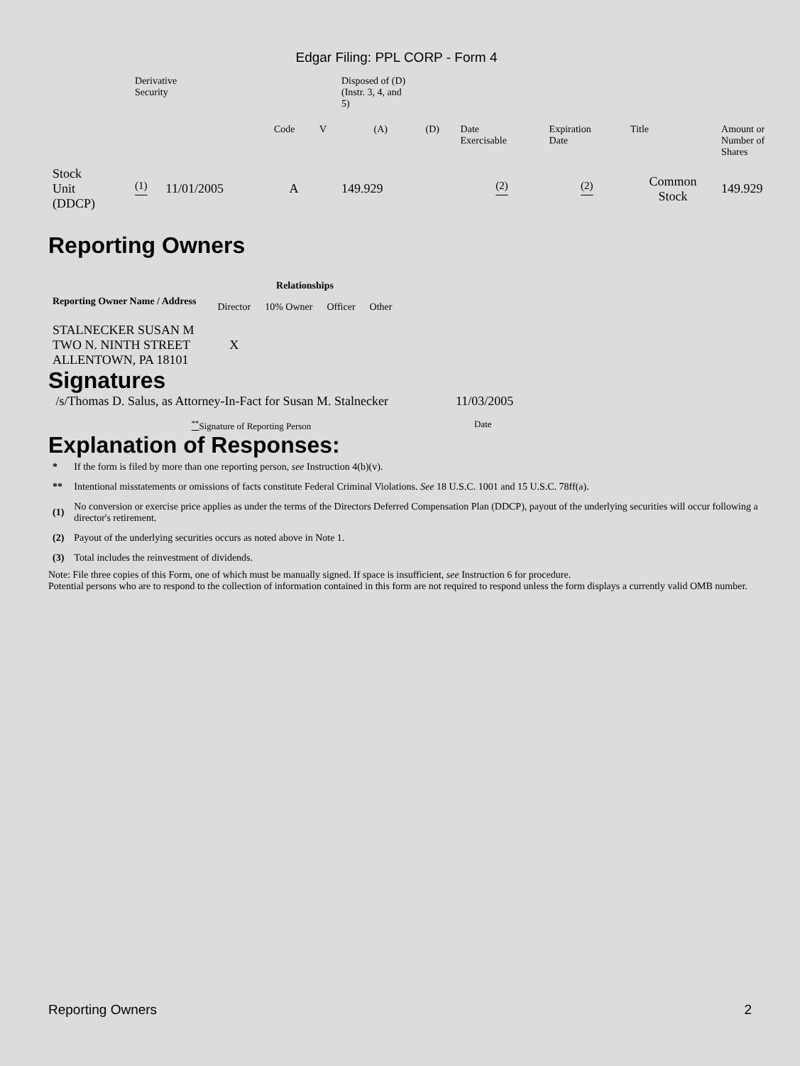Edgar Filing: PPL CORP - Form 4
| | Derivative Security | | | | Disposed of (D) (Instr. 3, 4, and 5) | | | | | |
| | | | Code | V | (A) | (D) | Date Exercisable | Expiration Date | Title | Amount or Number of Shares |
| Stock Unit (DDCP) | <sup>(1)</sup> | 11/01/2005 | A | | 149.929 | | <sup>(2)</sup> | <sup>(2)</sup> | Common Stock | 149.929 |
Reporting Owners
| Reporting Owner Name / Address | Relationships | | | |
| --- | --- | --- | --- | --- |
| | Director | 10% Owner | Officer | Other |
| STALNECKER SUSAN M TWO N. NINTH STREET ALLENTOWN, PA 18101 | X | | | |
Signatures
| /s/Thomas D. Salus, as Attorney-In-Fact for Susan M. Stalnecker | 11/03/2005 |
| <sup>**</sup> Signature of Reporting Person | Date |
Explanation of Responses:
| * | If the form is filed by more than one reporting person, see Instruction 4(b)(v). |
| ** | Intentional misstatements or omissions of facts constitute Federal Criminal Violations. See 18 U.S.C. 1001 and 15 U.S.C. 78ff(a). |
| (1) | No conversion or exercise price applies as under the terms of the Directors Deferred Compensation Plan (DDCP), payout of the underlying securities will occur following a director's retirement. |
| (2) | Payout of the underlying securities occurs as noted above in Note 1. |
| (3) | Total includes the reinvestment of dividends. |
Note: File three copies of this Form, one of which must be manually signed. If space is insufficient, see Instruction 6 for procedure.
Potential persons who are to respond to the collection of information contained in this form are not required to respond unless the form displays a currently valid OMB number.
Reporting Owners 2